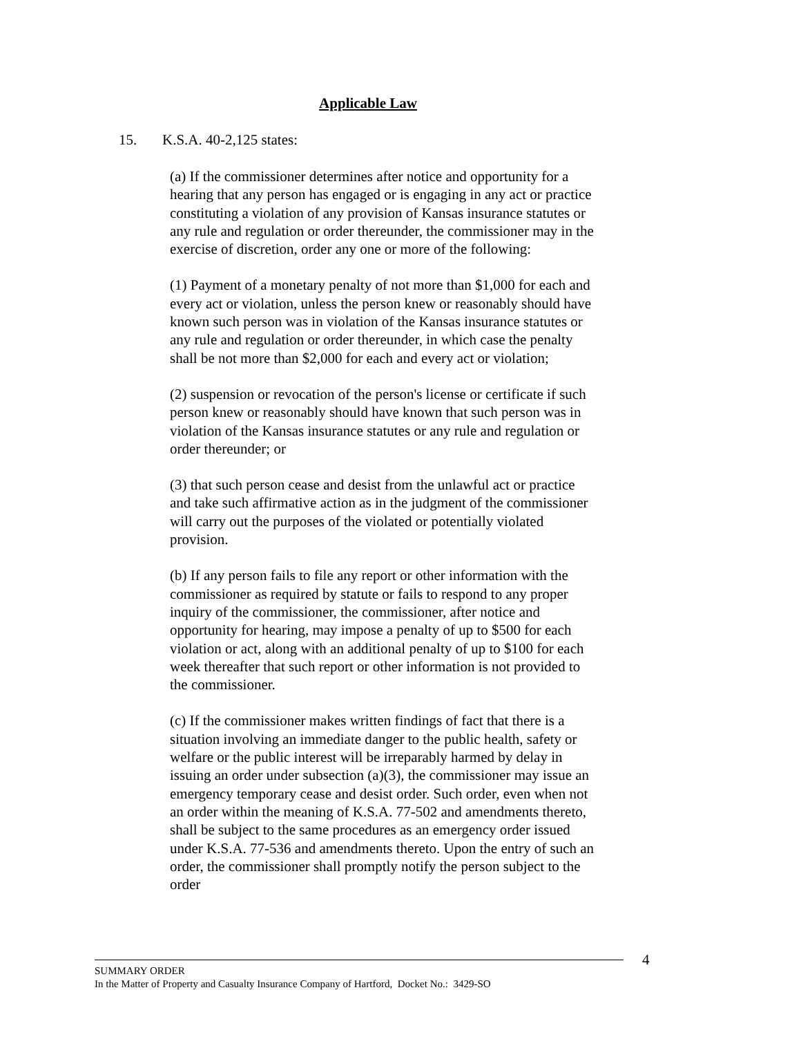Applicable Law
15. K.S.A. 40-2,125 states:
(a) If the commissioner determines after notice and opportunity for a hearing that any person has engaged or is engaging in any act or practice constituting a violation of any provision of Kansas insurance statutes or any rule and regulation or order thereunder, the commissioner may in the exercise of discretion, order any one or more of the following:
(1) Payment of a monetary penalty of not more than $1,000 for each and every act or violation, unless the person knew or reasonably should have known such person was in violation of the Kansas insurance statutes or any rule and regulation or order thereunder, in which case the penalty shall be not more than $2,000 for each and every act or violation;
(2) suspension or revocation of the person's license or certificate if such person knew or reasonably should have known that such person was in violation of the Kansas insurance statutes or any rule and regulation or order thereunder; or
(3) that such person cease and desist from the unlawful act or practice and take such affirmative action as in the judgment of the commissioner will carry out the purposes of the violated or potentially violated provision.
(b) If any person fails to file any report or other information with the commissioner as required by statute or fails to respond to any proper inquiry of the commissioner, the commissioner, after notice and opportunity for hearing, may impose a penalty of up to $500 for each violation or act, along with an additional penalty of up to $100 for each week thereafter that such report or other information is not provided to the commissioner.
(c) If the commissioner makes written findings of fact that there is a situation involving an immediate danger to the public health, safety or welfare or the public interest will be irreparably harmed by delay in issuing an order under subsection (a)(3), the commissioner may issue an emergency temporary cease and desist order. Such order, even when not an order within the meaning of K.S.A. 77-502 and amendments thereto, shall be subject to the same procedures as an emergency order issued under K.S.A. 77-536 and amendments thereto. Upon the entry of such an order, the commissioner shall promptly notify the person subject to the order
4
SUMMARY ORDER
In the Matter of Property and Casualty Insurance Company of Hartford, Docket No.: 3429-SO